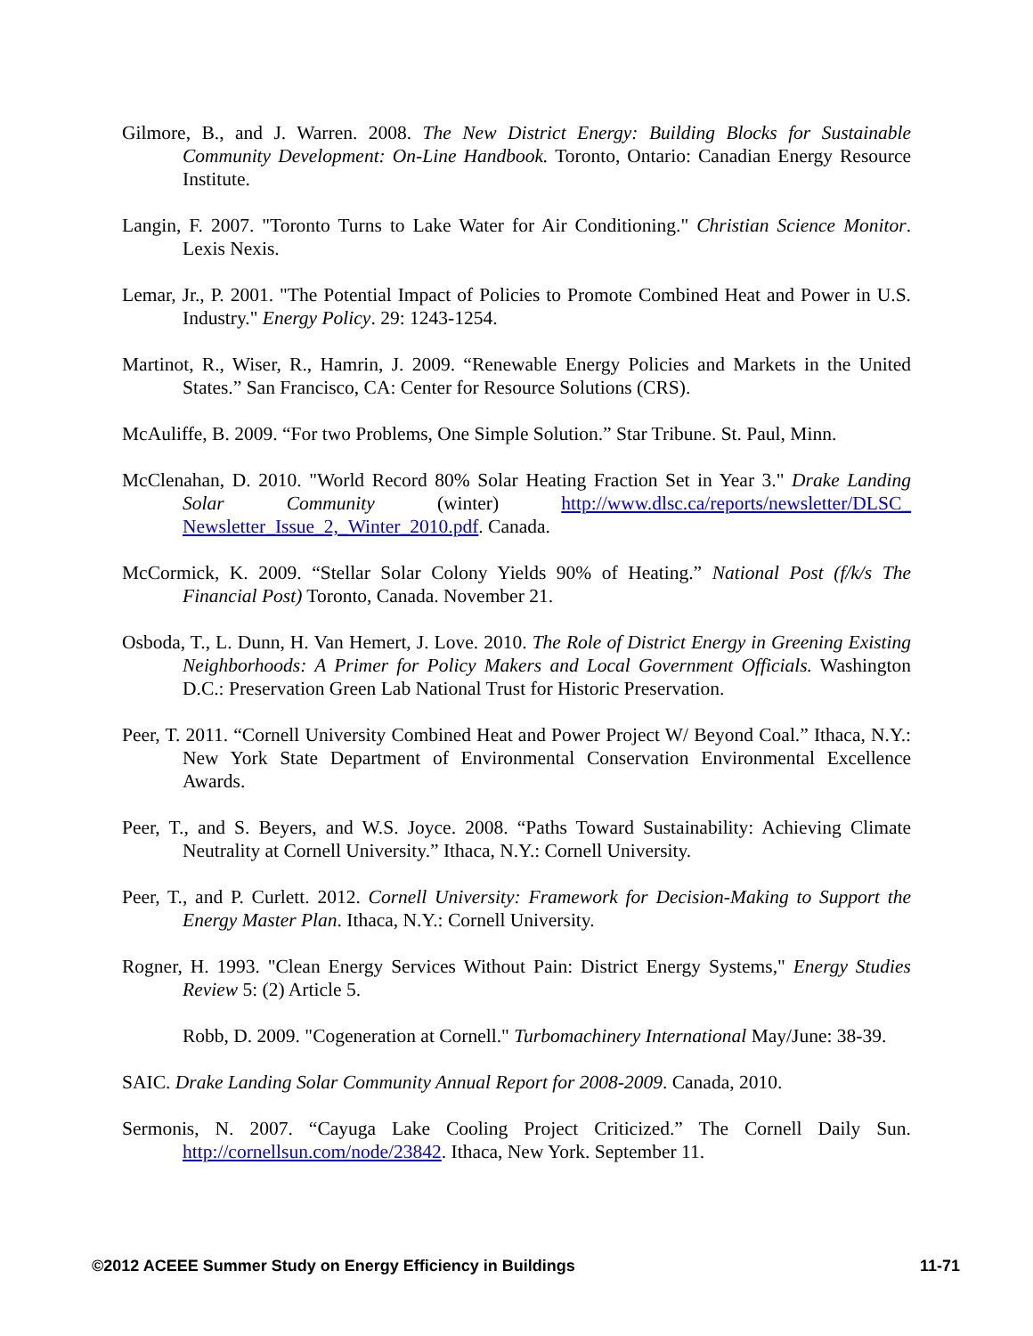Gilmore, B., and J. Warren. 2008. The New District Energy: Building Blocks for Sustainable Community Development: On-Line Handbook. Toronto, Ontario: Canadian Energy Resource Institute.
Langin, F. 2007. "Toronto Turns to Lake Water for Air Conditioning." Christian Science Monitor. Lexis Nexis.
Lemar, Jr., P. 2001. "The Potential Impact of Policies to Promote Combined Heat and Power in U.S. Industry." Energy Policy. 29: 1243-1254.
Martinot, R., Wiser, R., Hamrin, J. 2009. “Renewable Energy Policies and Markets in the United States.” San Francisco, CA: Center for Resource Solutions (CRS).
McAuliffe, B. 2009. “For two Problems, One Simple Solution.” Star Tribune. St. Paul, Minn.
McClenahan, D. 2010. "World Record 80% Solar Heating Fraction Set in Year 3." Drake Landing Solar Community (winter) http://www.dlsc.ca/reports/newsletter/DLSC_ Newsletter_Issue_2,_Winter_2010.pdf. Canada.
McCormick, K. 2009. “Stellar Solar Colony Yields 90% of Heating.” National Post (f/k/s The Financial Post) Toronto, Canada. November 21.
Osboda, T., L. Dunn, H. Van Hemert, J. Love. 2010. The Role of District Energy in Greening Existing Neighborhoods: A Primer for Policy Makers and Local Government Officials. Washington D.C.: Preservation Green Lab National Trust for Historic Preservation.
Peer, T. 2011. “Cornell University Combined Heat and Power Project W/ Beyond Coal.” Ithaca, N.Y.: New York State Department of Environmental Conservation Environmental Excellence Awards.
Peer, T., and S. Beyers, and W.S. Joyce. 2008. “Paths Toward Sustainability: Achieving Climate Neutrality at Cornell University.” Ithaca, N.Y.: Cornell University.
Peer, T., and P. Curlett. 2012. Cornell University: Framework for Decision-Making to Support the Energy Master Plan. Ithaca, N.Y.: Cornell University.
Rogner, H. 1993. "Clean Energy Services Without Pain: District Energy Systems," Energy Studies Review 5: (2) Article 5.
Robb, D. 2009. "Cogeneration at Cornell." Turbomachinery International May/June: 38-39.
SAIC. Drake Landing Solar Community Annual Report for 2008-2009. Canada, 2010.
Sermonis, N. 2007. “Cayuga Lake Cooling Project Criticized.” The Cornell Daily Sun. http://cornellsun.com/node/23842. Ithaca, New York. September 11.
©2012 ACEEE Summer Study on Energy Efficiency in Buildings 11-71